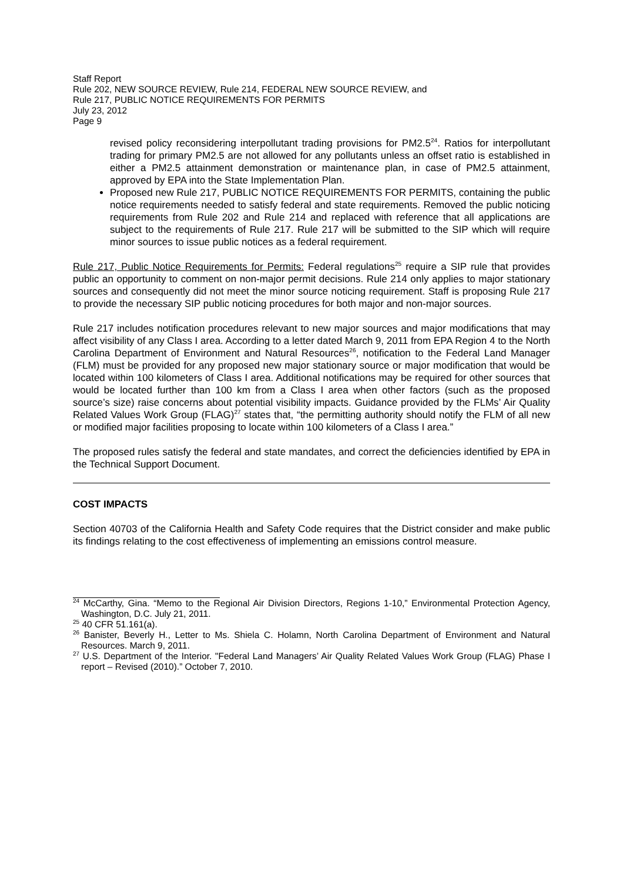Staff Report
Rule 202, NEW SOURCE REVIEW, Rule 214, FEDERAL NEW SOURCE REVIEW, and
Rule 217, PUBLIC NOTICE REQUIREMENTS FOR PERMITS
July 23, 2012
Page 9
revised policy reconsidering interpollutant trading provisions for PM2.5<sup>24</sup>. Ratios for interpollutant trading for primary PM2.5 are not allowed for any pollutants unless an offset ratio is established in either a PM2.5 attainment demonstration or maintenance plan, in case of PM2.5 attainment, approved by EPA into the State Implementation Plan.
Proposed new Rule 217, PUBLIC NOTICE REQUIREMENTS FOR PERMITS, containing the public notice requirements needed to satisfy federal and state requirements. Removed the public noticing requirements from Rule 202 and Rule 214 and replaced with reference that all applications are subject to the requirements of Rule 217. Rule 217 will be submitted to the SIP which will require minor sources to issue public notices as a federal requirement.
Rule 217, Public Notice Requirements for Permits: Federal regulations<sup>25</sup> require a SIP rule that provides public an opportunity to comment on non-major permit decisions. Rule 214 only applies to major stationary sources and consequently did not meet the minor source noticing requirement. Staff is proposing Rule 217 to provide the necessary SIP public noticing procedures for both major and non-major sources.
Rule 217 includes notification procedures relevant to new major sources and major modifications that may affect visibility of any Class I area. According to a letter dated March 9, 2011 from EPA Region 4 to the North Carolina Department of Environment and Natural Resources<sup>26</sup>, notification to the Federal Land Manager (FLM) must be provided for any proposed new major stationary source or major modification that would be located within 100 kilometers of Class I area. Additional notifications may be required for other sources that would be located further than 100 km from a Class I area when other factors (such as the proposed source’s size) raise concerns about potential visibility impacts. Guidance provided by the FLMs’ Air Quality Related Values Work Group (FLAG)<sup>27</sup> states that, “the permitting authority should notify the FLM of all new or modified major facilities proposing to locate within 100 kilometers of a Class I area.”
The proposed rules satisfy the federal and state mandates, and correct the deficiencies identified by EPA in the Technical Support Document.
COST IMPACTS
Section 40703 of the California Health and Safety Code requires that the District consider and make public its findings relating to the cost effectiveness of implementing an emissions control measure.
<sup>24</sup> McCarthy, Gina. “Memo to the Regional Air Division Directors, Regions 1-10,” Environmental Protection Agency, Washington, D.C. July 21, 2011.
<sup>25</sup> 40 CFR 51.161(a).
<sup>26</sup> Banister, Beverly H., Letter to Ms. Shiela C. Holamn, North Carolina Department of Environment and Natural Resources. March 9, 2011.
<sup>27</sup> U.S. Department of the Interior. "Federal Land Managers’ Air Quality Related Values Work Group (FLAG) Phase I report – Revised (2010).” October 7, 2010.